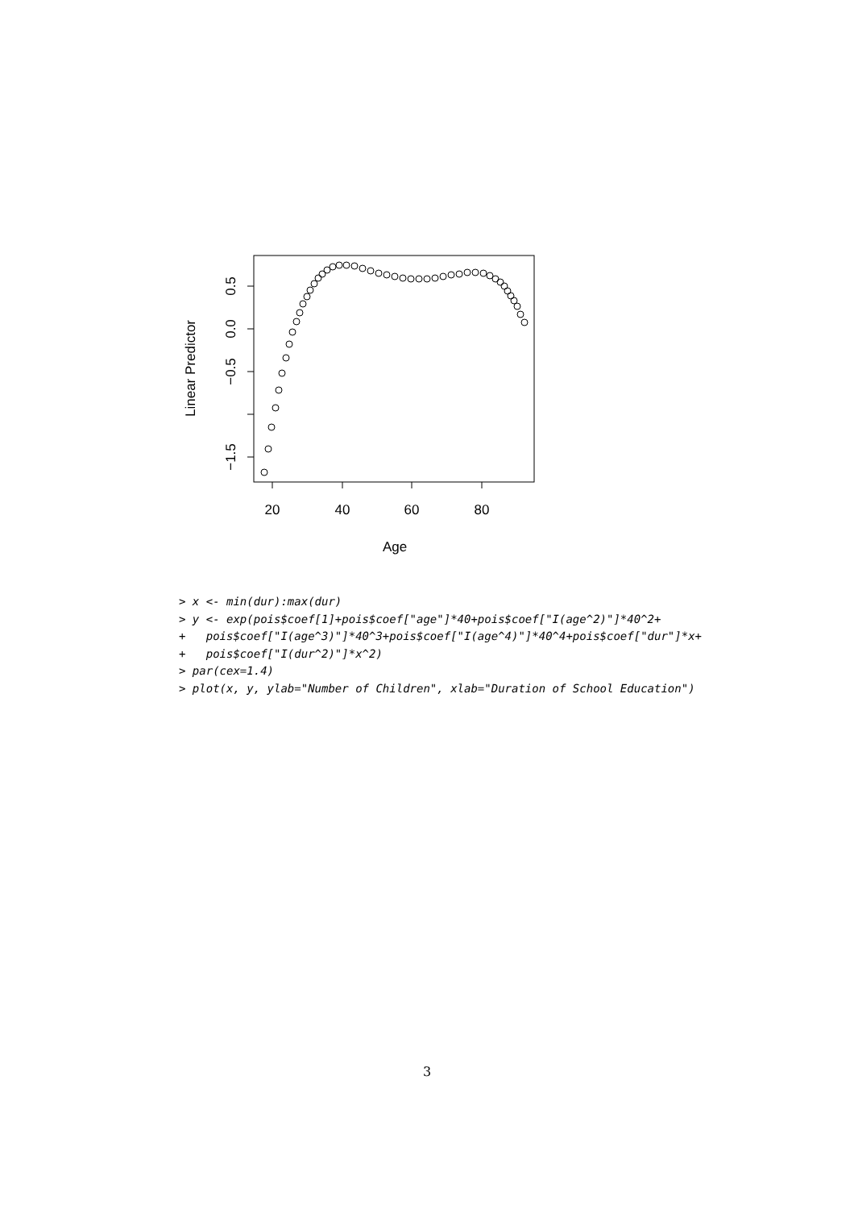20
40
60
80
Age
0.5
0.0
−0.5
−1.5
Linear Predictor
> x <- min(dur):max(dur)
> y <- exp(pois$coef[1]+pois$coef["age"]*40+pois$coef["I(age^2)"]*40^2+
+   pois$coef["I(age^3)"]*40^3+pois$coef["I(age^4)"]*40^4+pois$coef["dur"]*x+
+   pois$coef["I(dur^2)"]*x^2)
> par(cex=1.4)
> plot(x, y, ylab="Number of Children", xlab="Duration of School Education")
3